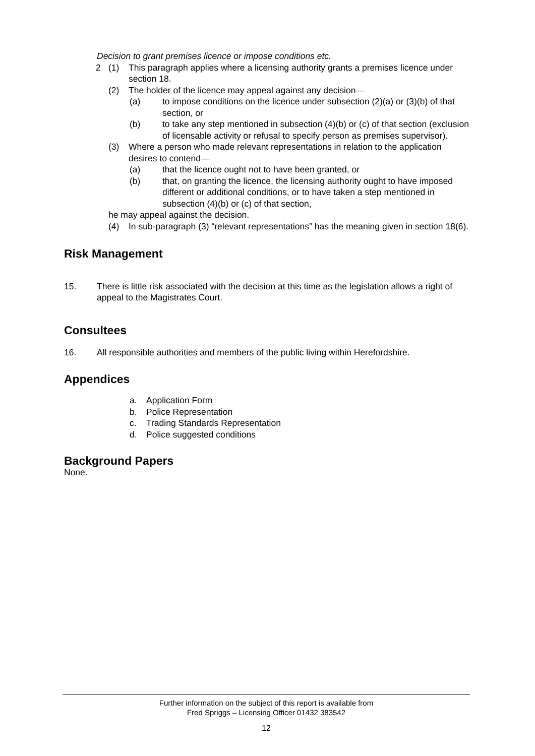Decision to grant premises licence or impose conditions etc.
2 (1) This paragraph applies where a licensing authority grants a premises licence under section 18.
(2) The holder of the licence may appeal against any decision—
(a) to impose conditions on the licence under subsection (2)(a) or (3)(b) of that section, or
(b) to take any step mentioned in subsection (4)(b) or (c) of that section (exclusion of licensable activity or refusal to specify person as premises supervisor).
(3) Where a person who made relevant representations in relation to the application desires to contend—
(a) that the licence ought not to have been granted, or
(b) that, on granting the licence, the licensing authority ought to have imposed different or additional conditions, or to have taken a step mentioned in subsection (4)(b) or (c) of that section,
he may appeal against the decision.
(4) In sub-paragraph (3) “relevant representations” has the meaning given in section 18(6).
Risk Management
15. There is little risk associated with the decision at this time as the legislation allows a right of appeal to the Magistrates Court.
Consultees
16. All responsible authorities and members of the public living within Herefordshire.
Appendices
a. Application Form
b. Police Representation
c. Trading Standards Representation
d. Police suggested conditions
Background Papers
None.
Further information on the subject of this report is available from
Fred Spriggs – Licensing Officer 01432 383542
12